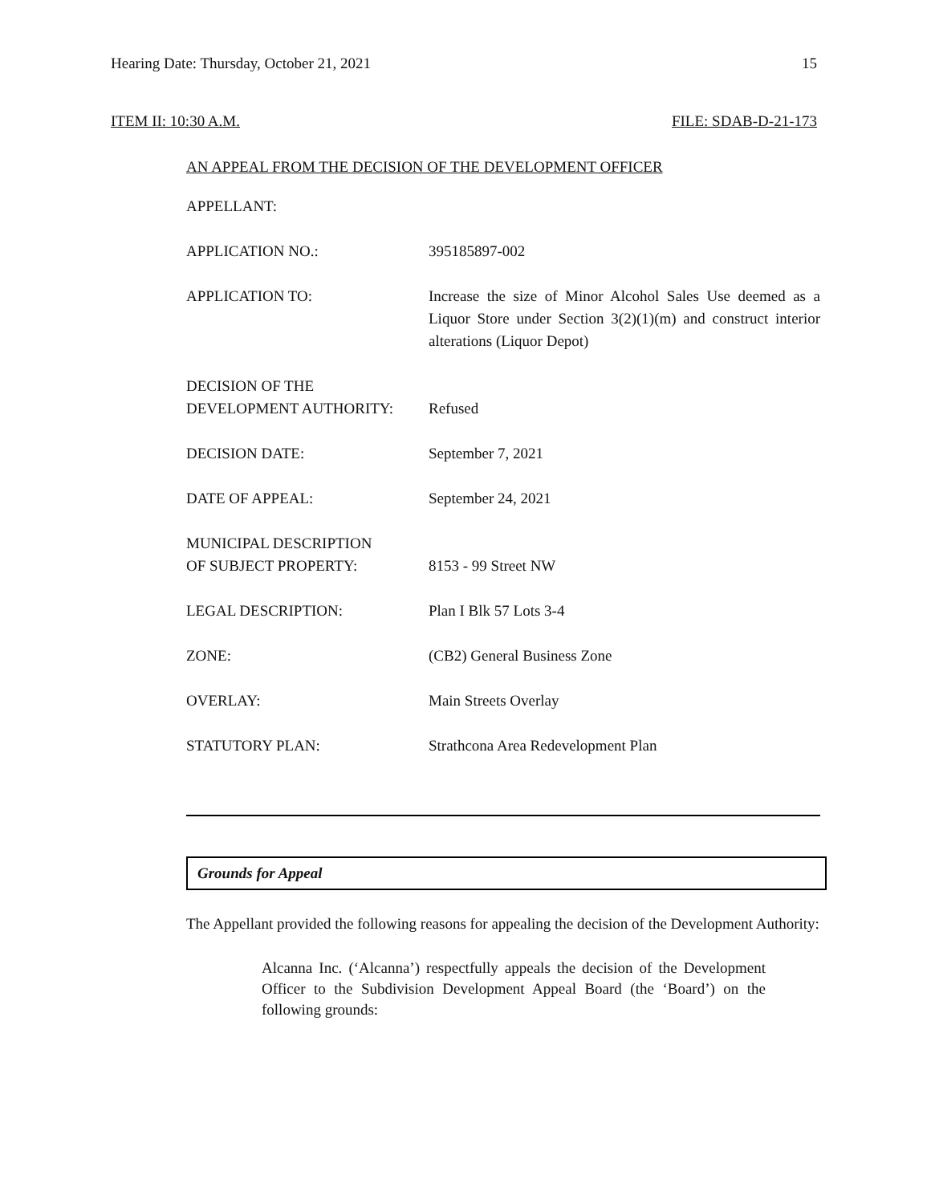Hearing Date: Thursday, October 21, 2021 15
ITEM II: 10:30 A.M. FILE: SDAB-D-21-173
AN APPEAL FROM THE DECISION OF THE DEVELOPMENT OFFICER
| APPELLANT: | |
| APPLICATION NO.: | 395185897-002 |
| APPLICATION TO: | Increase the size of Minor Alcohol Sales Use deemed as a Liquor Store under Section 3(2)(1)(m) and construct interior alterations (Liquor Depot) |
| DECISION OF THE DEVELOPMENT AUTHORITY: | Refused |
| DECISION DATE: | September 7, 2021 |
| DATE OF APPEAL: | September 24, 2021 |
| MUNICIPAL DESCRIPTION OF SUBJECT PROPERTY: | 8153 - 99 Street NW |
| LEGAL DESCRIPTION: | Plan I Blk 57 Lots 3-4 |
| ZONE: | (CB2) General Business Zone |
| OVERLAY: | Main Streets Overlay |
| STATUTORY PLAN: | Strathcona Area Redevelopment Plan |
Grounds for Appeal
The Appellant provided the following reasons for appealing the decision of the Development Authority:
Alcanna Inc. (‘Alcanna’) respectfully appeals the decision of the Development Officer to the Subdivision Development Appeal Board (the ‘Board’) on the following grounds: